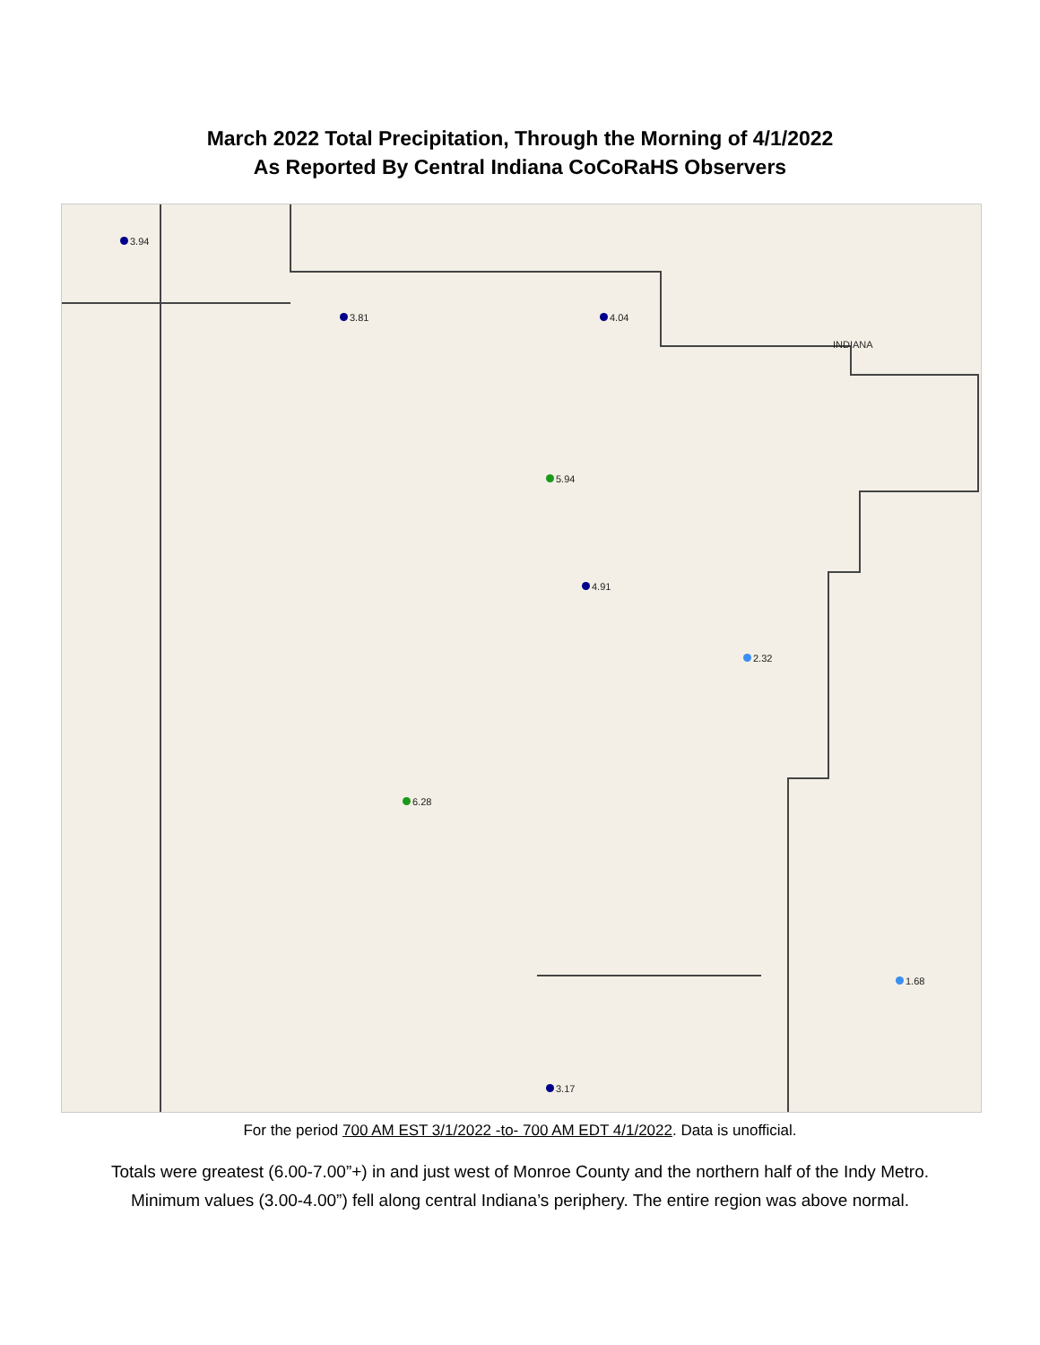March 2022 Total Precipitation, Through the Morning of 4/1/2022
As Reported By Central Indiana CoCoRaHS Observers
3.94
3.81 4.04
5.94
4.91
6.28
2.32
1.68
3.17
INDIANA
For the period 700 AM EST 3/1/2022 -to- 700 AM EDT 4/1/2022. Data is unofficial.
Totals were greatest (6.00-7.00”+) in and just west of Monroe County and the northern half of the Indy Metro.
Minimum values (3.00-4.00”) fell along central Indiana’s periphery. The entire region was above normal.